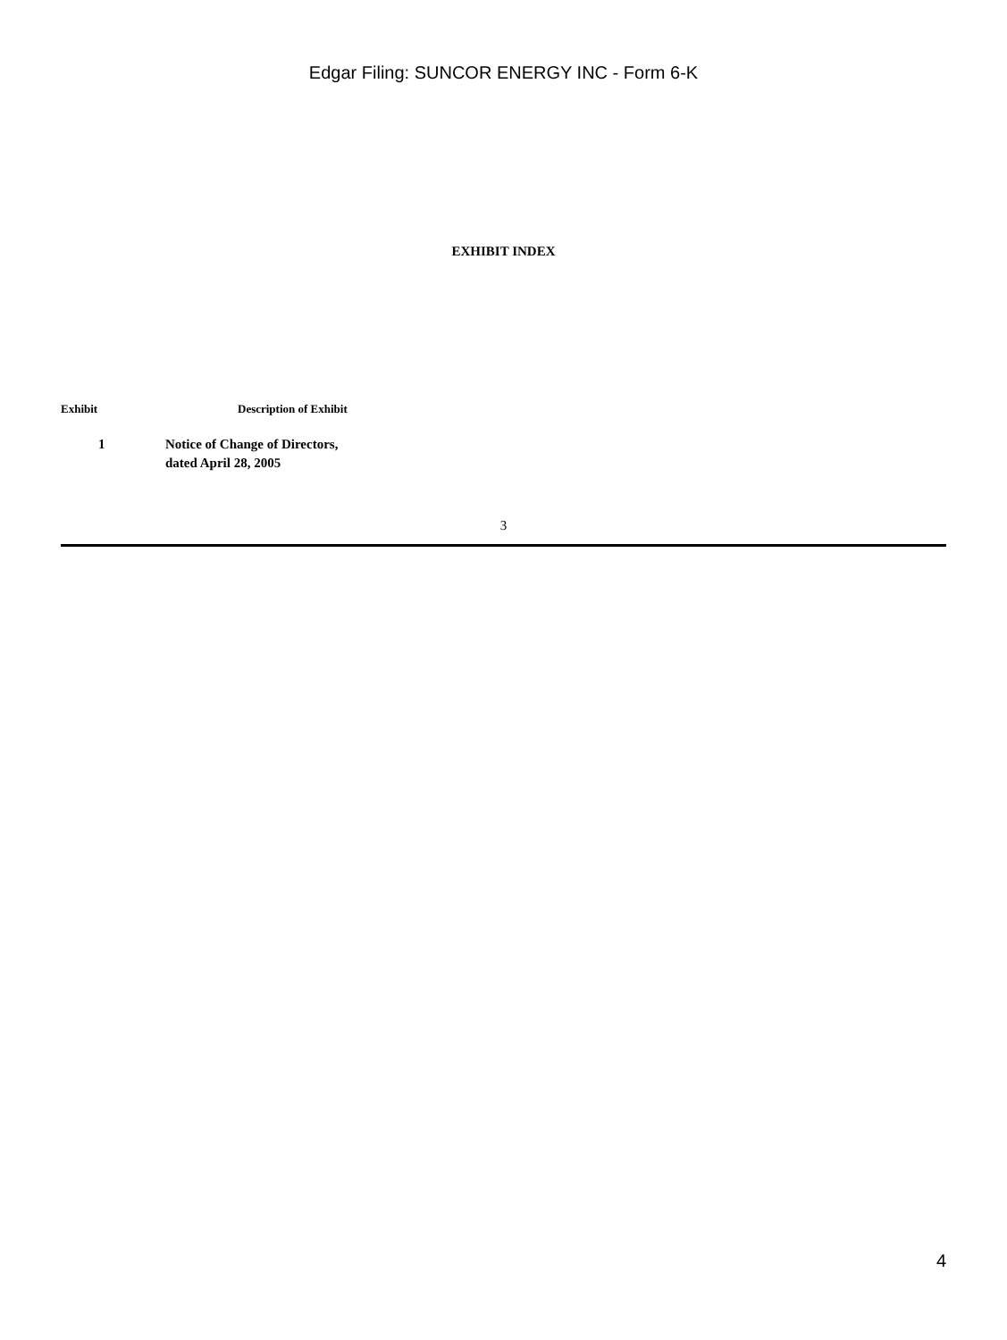Edgar Filing: SUNCOR ENERGY INC - Form 6-K
EXHIBIT INDEX
| Exhibit | Description of Exhibit |
| --- | --- |
| 1 | Notice of Change of Directors, dated April 28, 2005 |
3
4